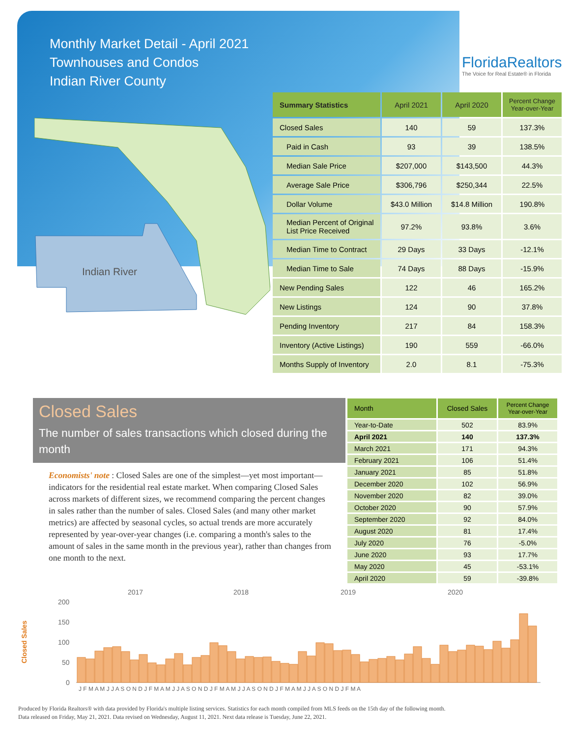Monthly Market Detail - April 2021
Townhouses and Condos
Indian River County
FloridaRealtors
The Voice for Real Estate® in Florida
Indian River
| Summary Statistics | April 2021 | April 2020 | Percent Change Year-over-Year |
| --- | --- | --- | --- |
| Closed Sales | 140 | 59 | 137.3% |
| Paid in Cash | 93 | 39 | 138.5% |
| Median Sale Price | $207,000 | $143,500 | 44.3% |
| Average Sale Price | $306,796 | $250,344 | 22.5% |
| Dollar Volume | $43.0 Million | $14.8 Million | 190.8% |
| Median Percent of Original List Price Received | 97.2% | 93.8% | 3.6% |
| Median Time to Contract | 29 Days | 33 Days | -12.1% |
| Median Time to Sale | 74 Days | 88 Days | -15.9% |
| New Pending Sales | 122 | 46 | 165.2% |
| New Listings | 124 | 90 | 37.8% |
| Pending Inventory | 217 | 84 | 158.3% |
| Inventory (Active Listings) | 190 | 559 | -66.0% |
| Months Supply of Inventory | 2.0 | 8.1 | -75.3% |
Closed Sales
The number of sales transactions which closed during the month
Economists' note : Closed Sales are one of the simplest—yet most important—indicators for the residential real estate market. When comparing Closed Sales across markets of different sizes, we recommend comparing the percent changes in sales rather than the number of sales. Closed Sales (and many other market metrics) are affected by seasonal cycles, so actual trends are more accurately represented by year-over-year changes (i.e. comparing a month's sales to the amount of sales in the same month in the previous year), rather than changes from one month to the next.
| Month | Closed Sales | Percent Change Year-over-Year |
| --- | --- | --- |
| Year-to-Date | 502 | 83.9% |
| April 2021 | 140 | 137.3% |
| March 2021 | 171 | 94.3% |
| February 2021 | 106 | 51.4% |
| January 2021 | 85 | 51.8% |
| December 2020 | 102 | 56.9% |
| November 2020 | 82 | 39.0% |
| October 2020 | 90 | 57.9% |
| September 2020 | 92 | 84.0% |
| August 2020 | 81 | 17.4% |
| July 2020 | 76 | -5.0% |
| June 2020 | 93 | 17.7% |
| May 2020 | 45 | -53.1% |
| April 2020 | 59 | -39.8% |
2017
2018
2019
2020
200
150
100
50
0
Closed Sales
J F M A M J J A S O N D J F M A M J J A S O N D J F M A M J J A S O N D J F M A M J J A S O N D J F M A
Produced by Florida Realtors® with data provided by Florida's multiple listing services. Statistics for each month compiled from MLS feeds on the 15th day of the following month.
Data released on Friday, May 21, 2021. Data revised on Wednesday, August 11, 2021. Next data release is Tuesday, June 22, 2021.